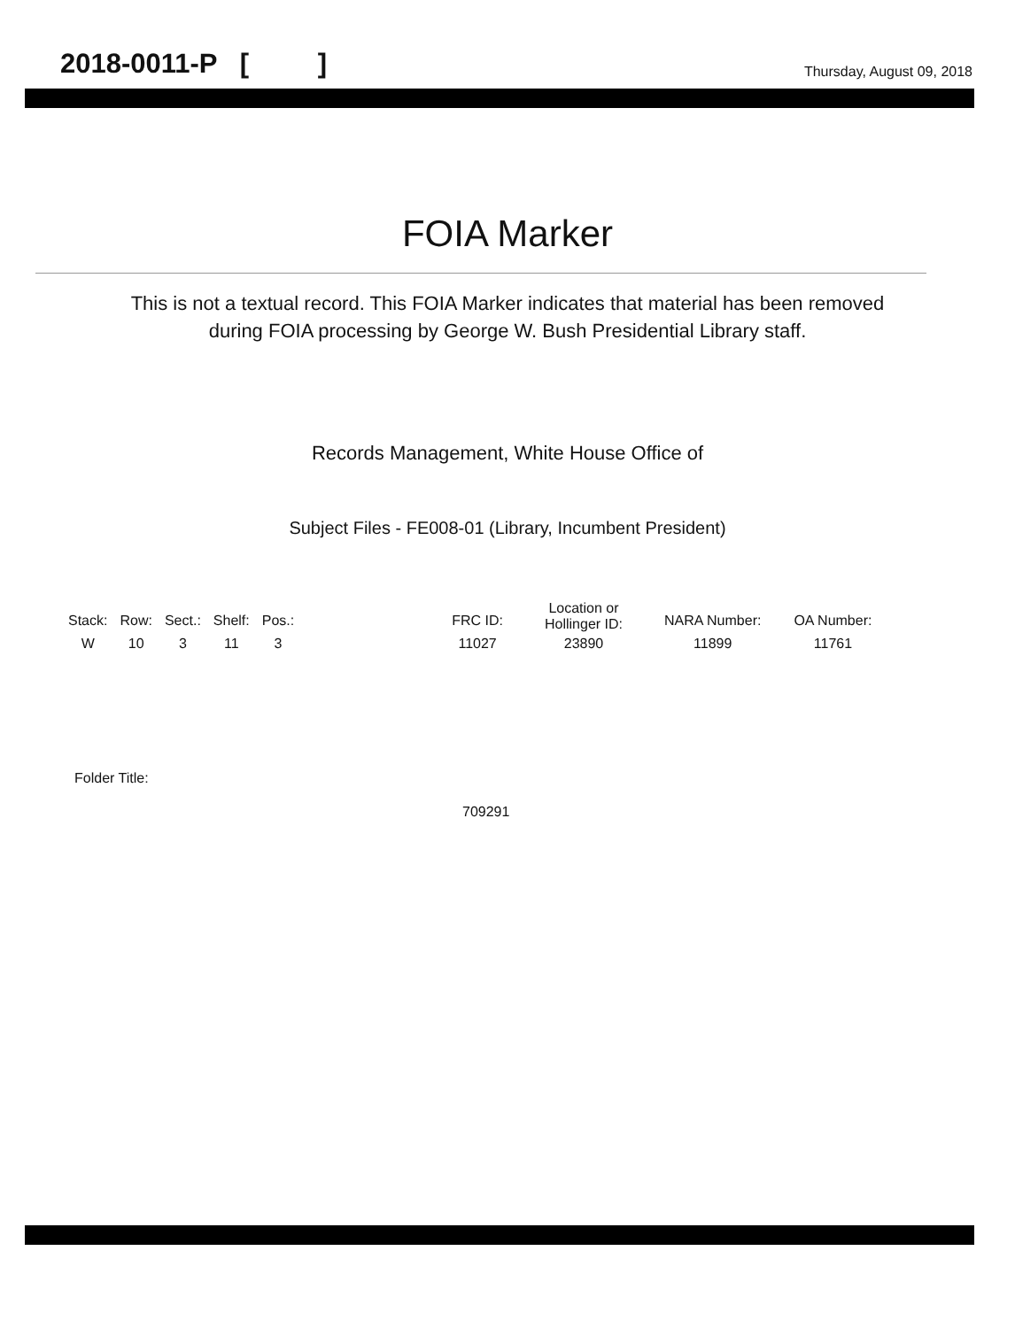2018-0011-P [ ] Thursday, August 09, 2018
FOIA Marker
This is not a textual record. This FOIA Marker indicates that material has been removed
during FOIA processing by George W. Bush Presidential Library staff.
Records Management, White House Office of
Subject Files - FE008-01 (Library, Incumbent President)
| Stack: | Row: | Sect.: | Shelf: | Pos.: | | FRC ID: | Location or Hollinger ID: | NARA Number: | OA Number: |
| --- | --- | --- | --- | --- | --- | --- | --- | --- | --- |
| W | 10 | 3 | 11 | 3 | | 11027 | 23890 | 11899 | 11761 |
Folder Title:
709291